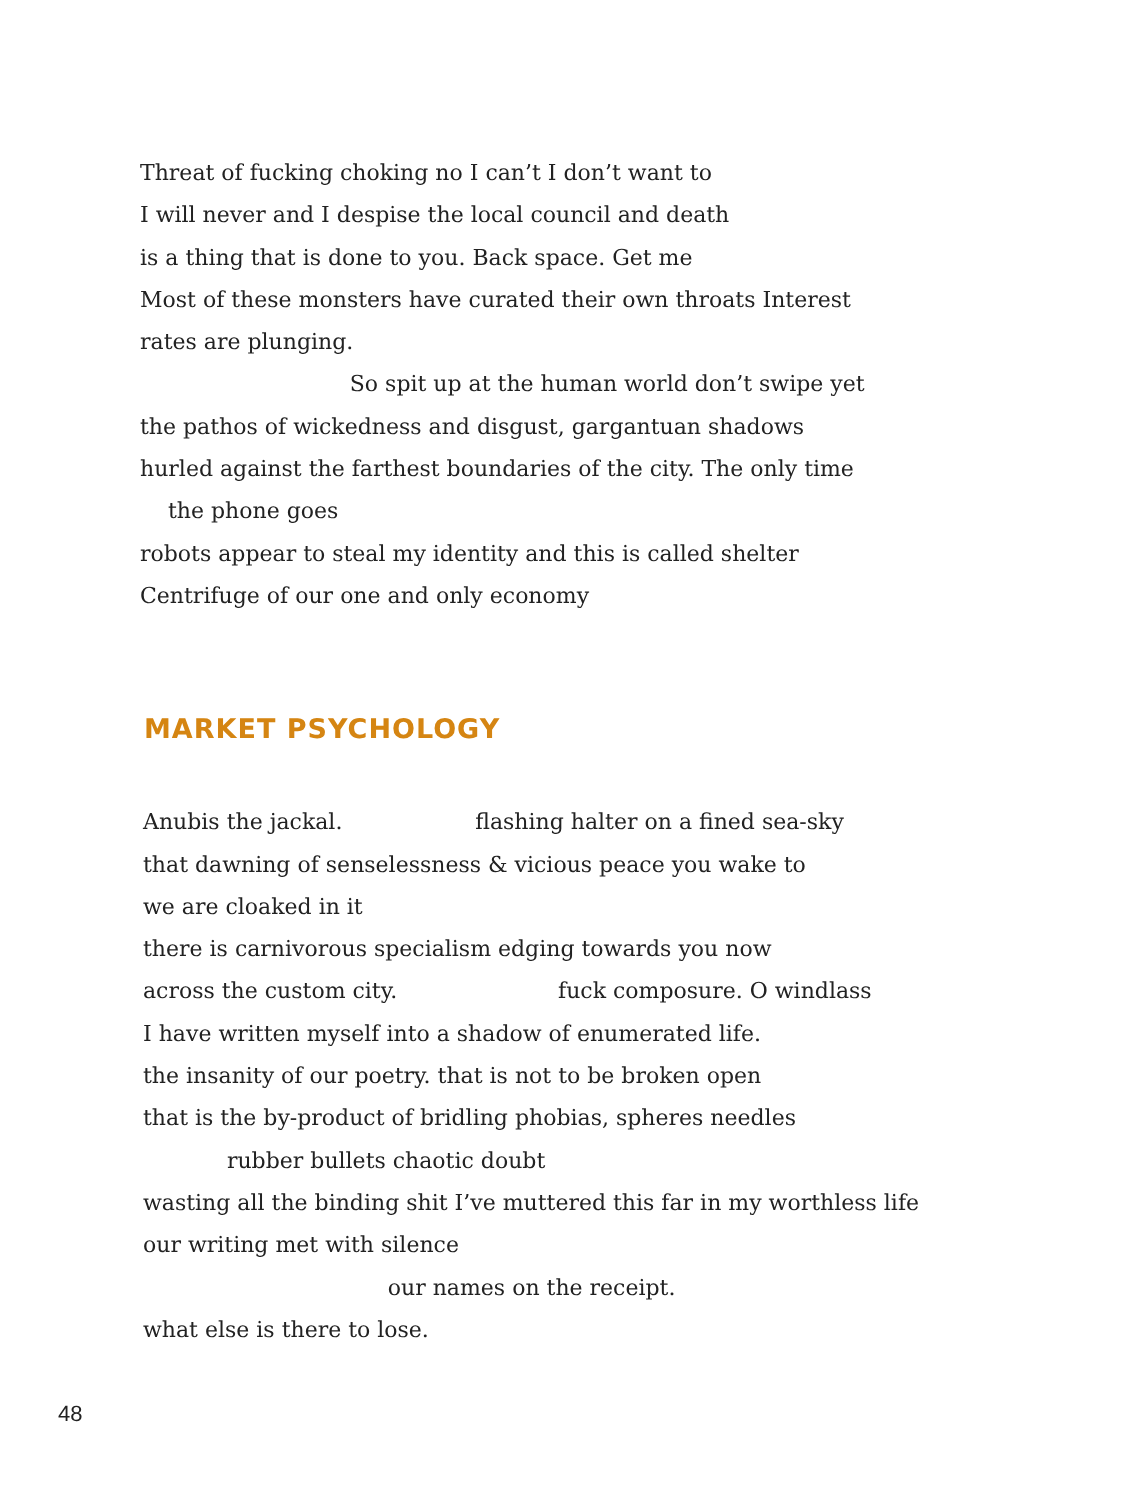Threat of fucking choking no I can’t I don’t want to
I will never and I despise the local council and death
is a thing that is done to you. Back space. Get me
Most of these monsters have curated their own throats Interest
rates are plunging.
So spit up at the human world don’t swipe yet
the pathos of wickedness and disgust, gargantuan shadows
hurled against the farthest boundaries of the city. The only time
the phone goes
robots appear to steal my identity and this is called shelter
Centrifuge of our one and only economy
MARKET PSYCHOLOGY
Anubis the jackal. flashing halter on a fined sea-sky
that dawning of senselessness & vicious peace you wake to
we are cloaked in it
there is carnivorous specialism edging towards you now
across the custom city. fuck composure. O windlass
I have written myself into a shadow of enumerated life.
the insanity of our poetry. that is not to be broken open
that is the by-product of bridling phobias, spheres needles
rubber bullets chaotic doubt
wasting all the binding shit I’ve muttered this far in my worthless life
our writing met with silence
our names on the receipt.
what else is there to lose.
48